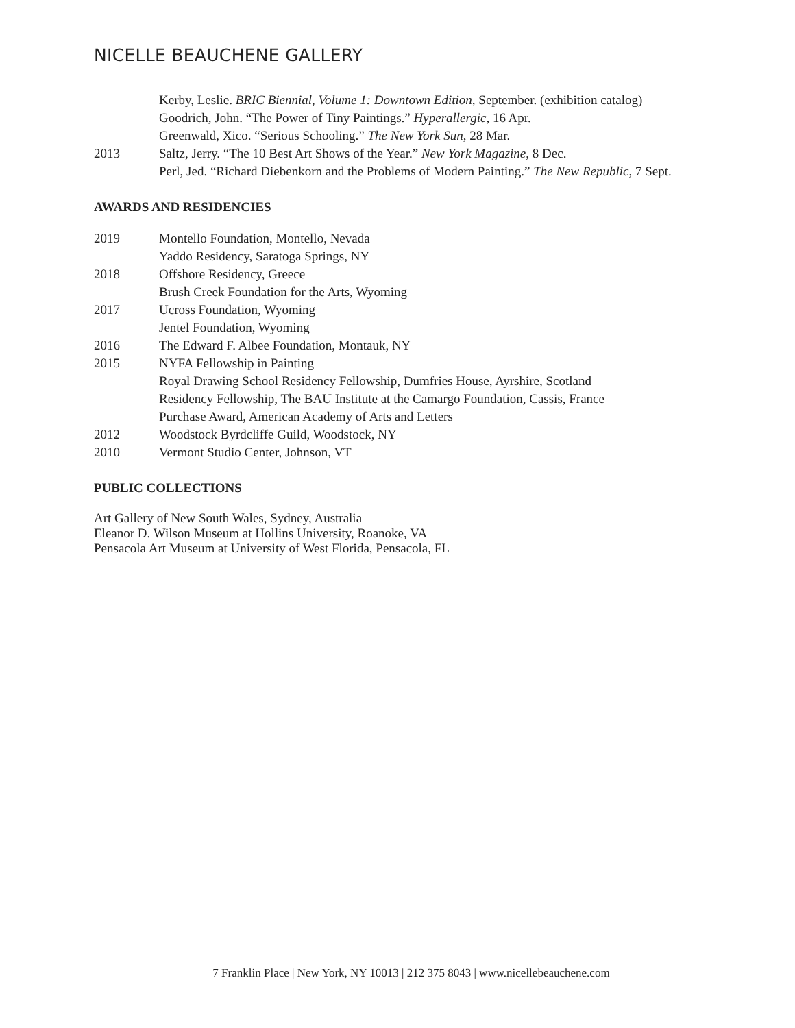NICELLE BEAUCHENE GALLERY
Kerby, Leslie. BRIC Biennial, Volume 1: Downtown Edition, September. (exhibition catalog)
Goodrich, John. “The Power of Tiny Paintings.” Hyperallergic, 16 Apr.
Greenwald, Xico. “Serious Schooling.” The New York Sun, 28 Mar.
2013 Saltz, Jerry. “The 10 Best Art Shows of the Year.” New York Magazine, 8 Dec.
Perl, Jed. “Richard Diebenkorn and the Problems of Modern Painting.” The New Republic, 7 Sept.
AWARDS AND RESIDENCIES
2019 Montello Foundation, Montello, Nevada
Yaddo Residency, Saratoga Springs, NY
2018 Offshore Residency, Greece
Brush Creek Foundation for the Arts, Wyoming
2017 Ucross Foundation, Wyoming
Jentel Foundation, Wyoming
2016 The Edward F. Albee Foundation, Montauk, NY
2015 NYFA Fellowship in Painting
Royal Drawing School Residency Fellowship, Dumfries House, Ayrshire, Scotland
Residency Fellowship, The BAU Institute at the Camargo Foundation, Cassis, France
Purchase Award, American Academy of Arts and Letters
2012 Woodstock Byrdcliffe Guild, Woodstock, NY
2010 Vermont Studio Center, Johnson, VT
PUBLIC COLLECTIONS
Art Gallery of New South Wales, Sydney, Australia
Eleanor D. Wilson Museum at Hollins University, Roanoke, VA
Pensacola Art Museum at University of West Florida, Pensacola, FL
7 Franklin Place | New York, NY 10013 | 212 375 8043 | www.nicellebeauchene.com